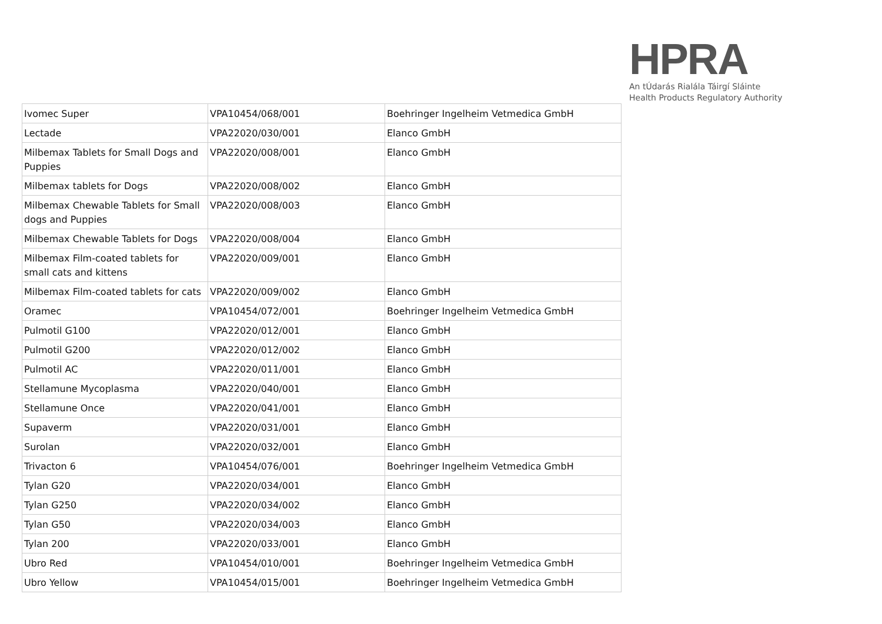HPRA
An tÚdarás Rialála Táirgí Sláinte
Health Products Regulatory Authority
| Ivomec Super | VPA10454/068/001 | Boehringer Ingelheim Vetmedica GmbH |
| Lectade | VPA22020/030/001 | Elanco GmbH |
| Milbemax Tablets for Small Dogs and Puppies | VPA22020/008/001 | Elanco GmbH |
| Milbemax tablets for Dogs | VPA22020/008/002 | Elanco GmbH |
| Milbemax Chewable Tablets for Small dogs and Puppies | VPA22020/008/003 | Elanco GmbH |
| Milbemax Chewable Tablets for Dogs | VPA22020/008/004 | Elanco GmbH |
| Milbemax Film-coated tablets for small cats and kittens | VPA22020/009/001 | Elanco GmbH |
| Milbemax Film-coated tablets for cats | VPA22020/009/002 | Elanco GmbH |
| Oramec | VPA10454/072/001 | Boehringer Ingelheim Vetmedica GmbH |
| Pulmotil G100 | VPA22020/012/001 | Elanco GmbH |
| Pulmotil G200 | VPA22020/012/002 | Elanco GmbH |
| Pulmotil AC | VPA22020/011/001 | Elanco GmbH |
| Stellamune Mycoplasma | VPA22020/040/001 | Elanco GmbH |
| Stellamune Once | VPA22020/041/001 | Elanco GmbH |
| Supaverm | VPA22020/031/001 | Elanco GmbH |
| Surolan | VPA22020/032/001 | Elanco GmbH |
| Trivacton 6 | VPA10454/076/001 | Boehringer Ingelheim Vetmedica GmbH |
| Tylan G20 | VPA22020/034/001 | Elanco GmbH |
| Tylan G250 | VPA22020/034/002 | Elanco GmbH |
| Tylan G50 | VPA22020/034/003 | Elanco GmbH |
| Tylan 200 | VPA22020/033/001 | Elanco GmbH |
| Ubro Red | VPA10454/010/001 | Boehringer Ingelheim Vetmedica GmbH |
| Ubro Yellow | VPA10454/015/001 | Boehringer Ingelheim Vetmedica GmbH |